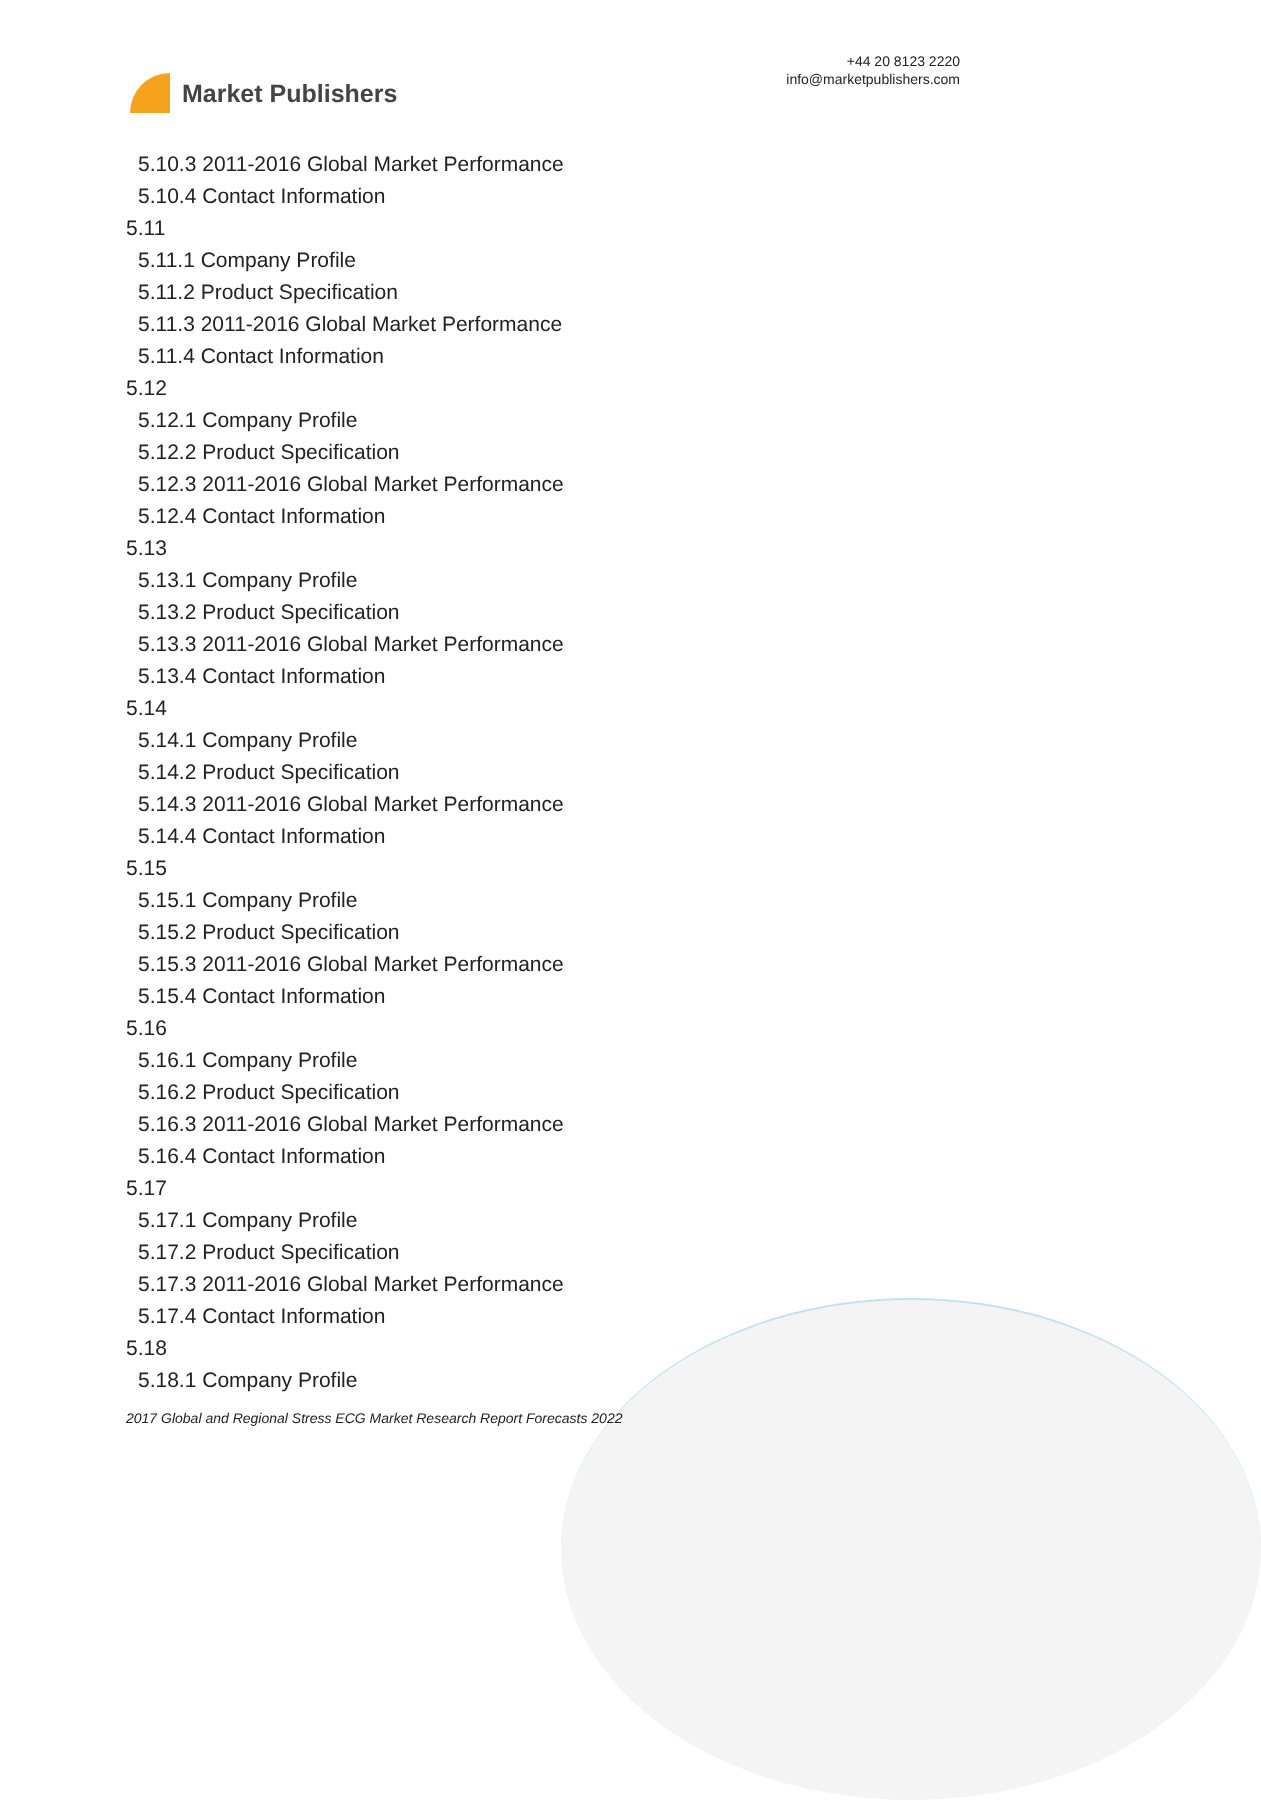Market Publishers
+44 20 8123 2220
info@marketpublishers.com
5.10.3 2011-2016 Global Market Performance
5.10.4 Contact Information
5.11
5.11.1 Company Profile
5.11.2 Product Specification
5.11.3 2011-2016 Global Market Performance
5.11.4 Contact Information
5.12
5.12.1 Company Profile
5.12.2 Product Specification
5.12.3 2011-2016 Global Market Performance
5.12.4 Contact Information
5.13
5.13.1 Company Profile
5.13.2 Product Specification
5.13.3 2011-2016 Global Market Performance
5.13.4 Contact Information
5.14
5.14.1 Company Profile
5.14.2 Product Specification
5.14.3 2011-2016 Global Market Performance
5.14.4 Contact Information
5.15
5.15.1 Company Profile
5.15.2 Product Specification
5.15.3 2011-2016 Global Market Performance
5.15.4 Contact Information
5.16
5.16.1 Company Profile
5.16.2 Product Specification
5.16.3 2011-2016 Global Market Performance
5.16.4 Contact Information
5.17
5.17.1 Company Profile
5.17.2 Product Specification
5.17.3 2011-2016 Global Market Performance
5.17.4 Contact Information
5.18
5.18.1 Company Profile
2017 Global and Regional Stress ECG Market Research Report Forecasts 2022